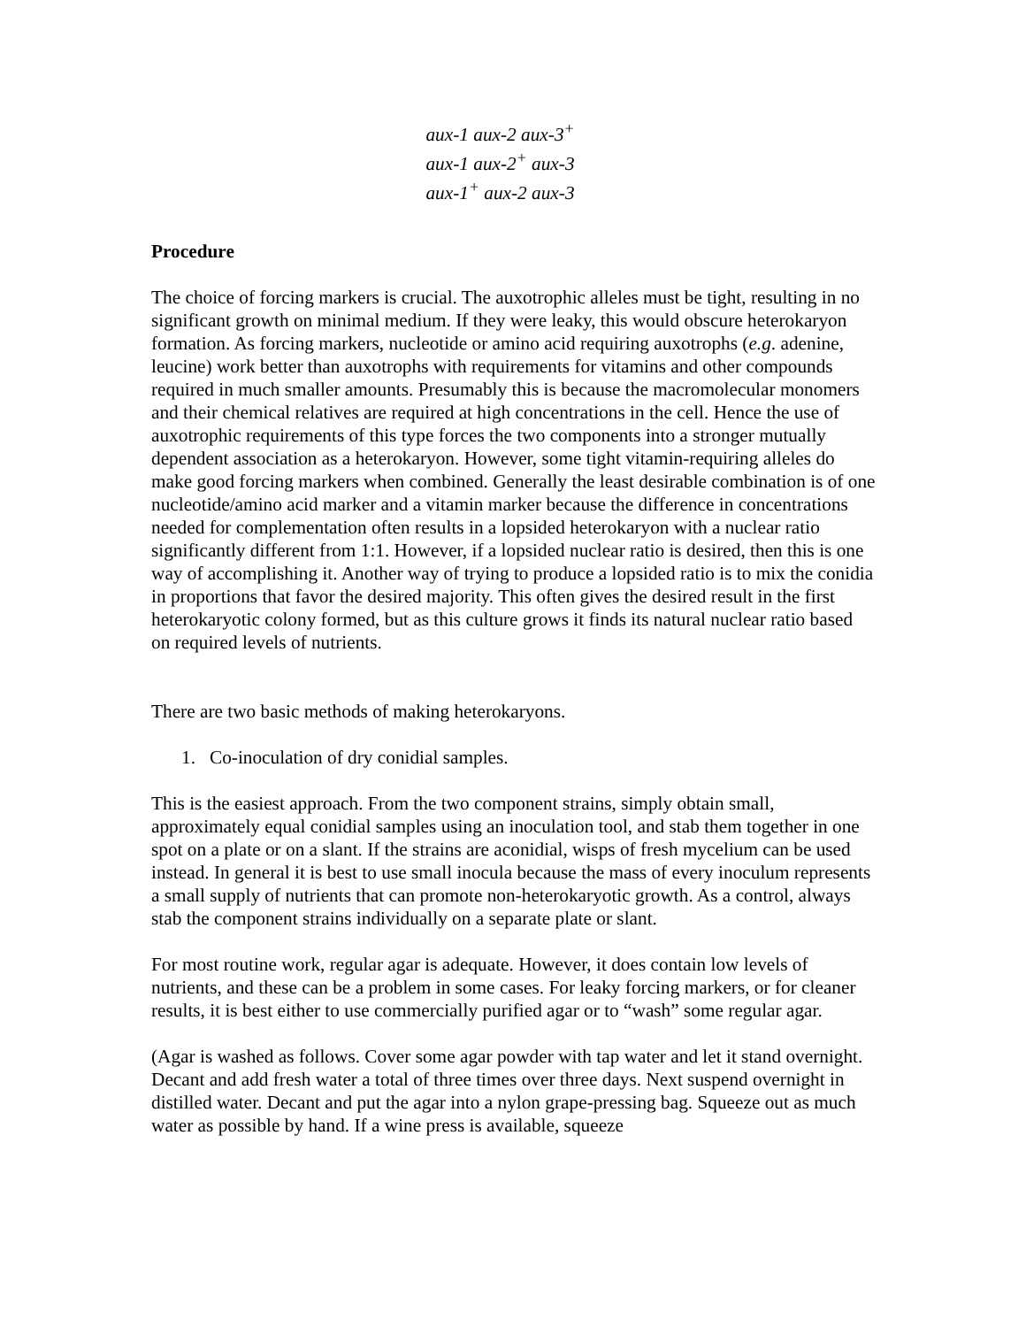aux-1 aux-2 aux-3<sup>+</sup>
aux-1 aux-2<sup>+</sup> aux-3
aux-1<sup>+</sup> aux-2 aux-3
Procedure
The choice of forcing markers is crucial. The auxotrophic alleles must be tight, resulting in no significant growth on minimal medium. If they were leaky, this would obscure heterokaryon formation. As forcing markers, nucleotide or amino acid requiring auxotrophs (e.g. adenine, leucine) work better than auxotrophs with requirements for vitamins and other compounds required in much smaller amounts. Presumably this is because the macromolecular monomers and their chemical relatives are required at high concentrations in the cell. Hence the use of auxotrophic requirements of this type forces the two components into a stronger mutually dependent association as a heterokaryon. However, some tight vitamin-requiring alleles do make good forcing markers when combined. Generally the least desirable combination is of one nucleotide/amino acid marker and a vitamin marker because the difference in concentrations needed for complementation often results in a lopsided heterokaryon with a nuclear ratio significantly different from 1:1. However, if a lopsided nuclear ratio is desired, then this is one way of accomplishing it. Another way of trying to produce a lopsided ratio is to mix the conidia in proportions that favor the desired majority. This often gives the desired result in the first heterokaryotic colony formed, but as this culture grows it finds its natural nuclear ratio based on required levels of nutrients.
There are two basic methods of making heterokaryons.
1. Co-inoculation of dry conidial samples.
This is the easiest approach. From the two component strains, simply obtain small, approximately equal conidial samples using an inoculation tool, and stab them together in one spot on a plate or on a slant. If the strains are aconidial, wisps of fresh mycelium can be used instead. In general it is best to use small inocula because the mass of every inoculum represents a small supply of nutrients that can promote non-heterokaryotic growth. As a control, always stab the component strains individually on a separate plate or slant.
For most routine work, regular agar is adequate. However, it does contain low levels of nutrients, and these can be a problem in some cases. For leaky forcing markers, or for cleaner results, it is best either to use commercially purified agar or to “wash” some regular agar.
(Agar is washed as follows. Cover some agar powder with tap water and let it stand overnight. Decant and add fresh water a total of three times over three days. Next suspend overnight in distilled water. Decant and put the agar into a nylon grape-pressing bag. Squeeze out as much water as possible by hand. If a wine press is available, squeeze